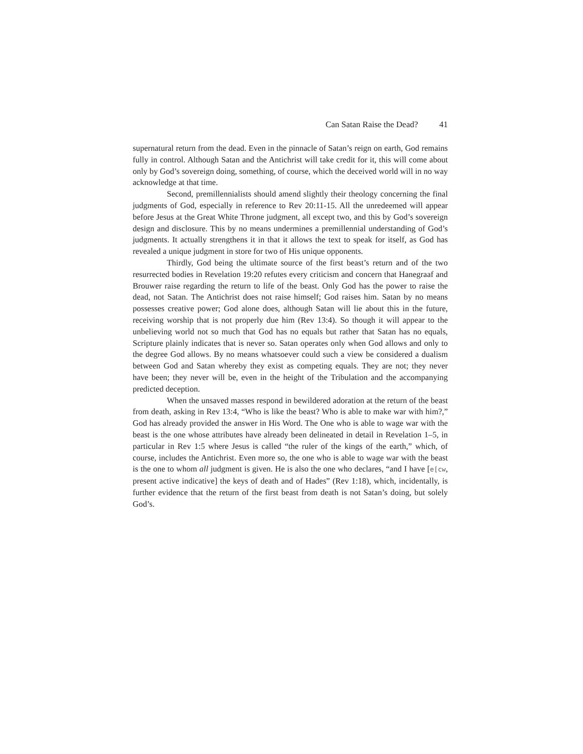Can Satan Raise the Dead? 41
supernatural return from the dead. Even in the pinnacle of Satan’s reign on earth, God remains fully in control. Although Satan and the Antichrist will take credit for it, this will come about only by God’s sovereign doing, something, of course, which the deceived world will in no way acknowledge at that time.
Second, premillennialists should amend slightly their theology concerning the final judgments of God, especially in reference to Rev 20:11-15. All the unredeemed will appear before Jesus at the Great White Throne judgment, all except two, and this by God’s sovereign design and disclosure. This by no means undermines a premillennial understanding of God’s judgments. It actually strengthens it in that it allows the text to speak for itself, as God has revealed a unique judgment in store for two of His unique opponents.
Thirdly, God being the ultimate source of the first beast’s return and of the two resurrected bodies in Revelation 19:20 refutes every criticism and concern that Hanegraaf and Brouwer raise regarding the return to life of the beast. Only God has the power to raise the dead, not Satan. The Antichrist does not raise himself; God raises him. Satan by no means possesses creative power; God alone does, although Satan will lie about this in the future, receiving worship that is not properly due him (Rev 13:4). So though it will appear to the unbelieving world not so much that God has no equals but rather that Satan has no equals, Scripture plainly indicates that is never so. Satan operates only when God allows and only to the degree God allows. By no means whatsoever could such a view be considered a dualism between God and Satan whereby they exist as competing equals. They are not; they never have been; they never will be, even in the height of the Tribulation and the accompanying predicted deception.
When the unsaved masses respond in bewildered adoration at the return of the beast from death, asking in Rev 13:4, “Who is like the beast? Who is able to make war with him?,” God has already provided the answer in His Word. The One who is able to wage war with the beast is the one whose attributes have already been delineated in detail in Revelation 1–5, in particular in Rev 1:5 where Jesus is called “the ruler of the kings of the earth,” which, of course, includes the Antichrist. Even more so, the one who is able to wage war with the beast is the one to whom all judgment is given. He is also the one who declares, “and I have [e[cw, present active indicative] the keys of death and of Hades” (Rev 1:18), which, incidentally, is further evidence that the return of the first beast from death is not Satan’s doing, but solely God’s.